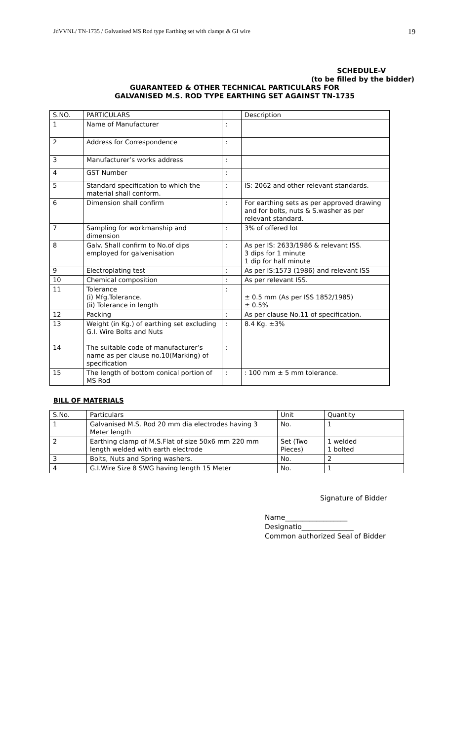JdVVNL/ TN-1735 / Galvanised MS Rod type Earthing set with clamps & GI wire 19
SCHEDULE-V
(to be filled by the bidder)
GUARANTEED & OTHER TECHNICAL PARTICULARS FOR
GALVANISED M.S. ROD TYPE EARTHING SET AGAINST TN-1735
| S.NO. | PARTICULARS | | Description |
| --- | --- | --- | --- |
| 1 | Name of Manufacturer | : | |
| 2 | Address for Correspondence | : | |
| 3 | Manufacturer’s works address | : | |
| 4 | GST Number | : | |
| 5 | Standard specification to which the material shall conform. | : | IS: 2062 and other relevant standards. |
| 6 | Dimension shall confirm | : | For earthing sets as per approved drawing and for bolts, nuts & S.washer as per relevant standard. |
| 7 | Sampling for workmanship and dimension | : | 3% of offered lot |
| 8 | Galv. Shall confirm to No.of dips employed for galvenisation | : | As per IS: 2633/1986 & relevant ISS. 3 dips for 1 minute 1 dip for half minute |
| 9 | Electroplating test | : | As per IS:1573 (1986) and relevant ISS |
| 10 | Chemical composition | : | As per relevant ISS. |
| 11 | Tolerance (i) Mfg.Tolerance. (ii) Tolerance in length | : | ± 0.5 mm (As per ISS 1852/1985) ± 0.5% |
| 12 | Packing | : | As per clause No.11 of specification. |
| 13 14 | Weight (in Kg.) of earthing set excluding G.I. Wire Bolts and Nuts The suitable code of manufacturer’s name as per clause no.10(Marking) of specification | : : | 8.4 Kg. ±3% |
| 15 | The length of bottom conical portion of MS Rod | : | : 100 mm ± 5 mm tolerance. |
BILL OF MATERIALS
| S.No. | Particulars | Unit | Quantity |
| --- | --- | --- | --- |
| 1 | Galvanised M.S. Rod 20 mm dia electrodes having 3 Meter length | No. | 1 |
| 2 | Earthing clamp of M.S.Flat of size 50x6 mm 220 mm length welded with earth electrode | Set (Two Pieces) | 1 welded 1 bolted |
| 3 | Bolts, Nuts and Spring washers. | No. | 2 |
| 4 | G.I.Wire Size 8 SWG having length 15 Meter | No. | 1 |
Signature of Bidder
Name__________________
Designatio_______________
Common authorized Seal of Bidder